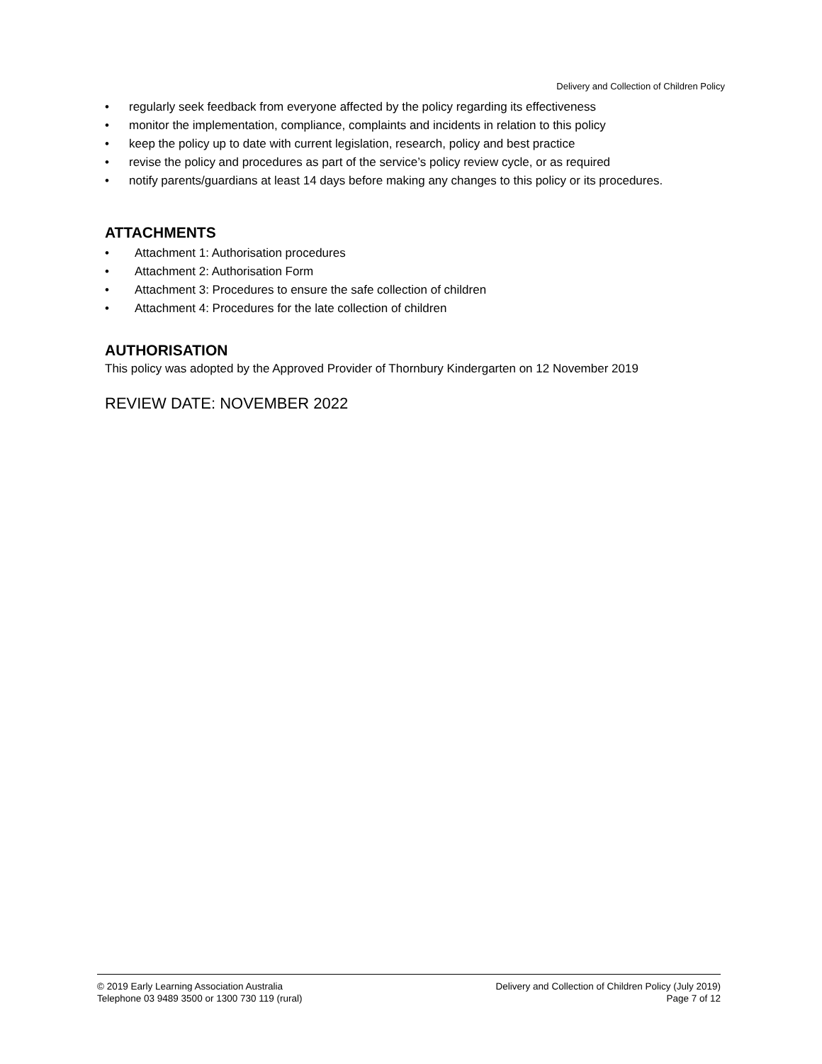Delivery and Collection of Children Policy
regularly seek feedback from everyone affected by the policy regarding its effectiveness
monitor the implementation, compliance, complaints and incidents in relation to this policy
keep the policy up to date with current legislation, research, policy and best practice
revise the policy and procedures as part of the service’s policy review cycle, or as required
notify parents/guardians at least 14 days before making any changes to this policy or its procedures.
ATTACHMENTS
Attachment 1: Authorisation procedures
Attachment 2: Authorisation Form
Attachment 3: Procedures to ensure the safe collection of children
Attachment 4: Procedures for the late collection of children
AUTHORISATION
This policy was adopted by the Approved Provider of Thornbury Kindergarten on 12 November 2019
REVIEW DATE: NOVEMBER 2022
© 2019 Early Learning Association Australia
Telephone 03 9489 3500 or 1300 730 119 (rural)
Delivery and Collection of Children Policy (July 2019)
Page 7 of 12